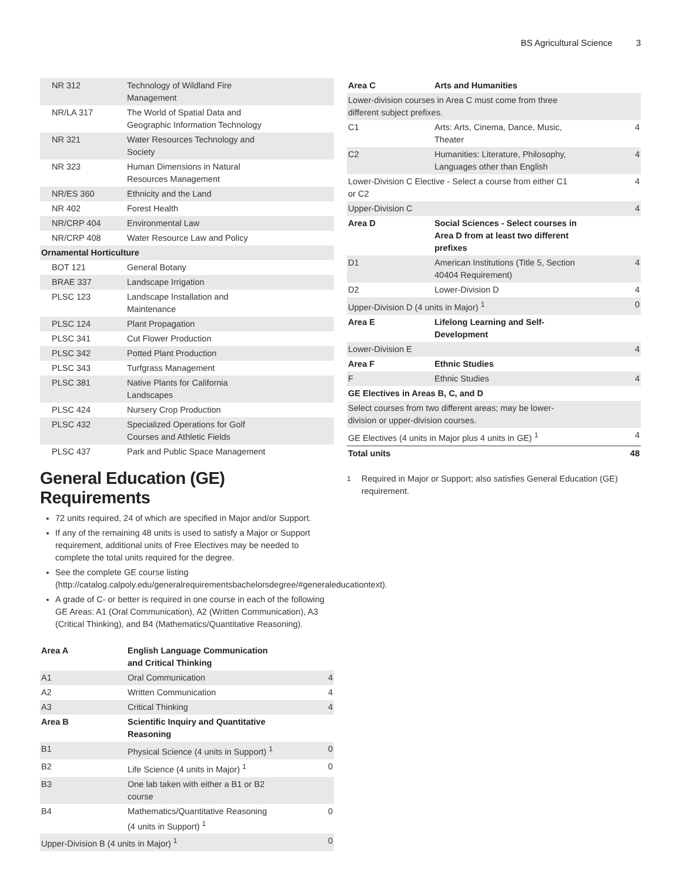BS Agricultural Science 3
| NR 312 | Technology of Wildland Fire Management |
| NR/LA 317 | The World of Spatial Data and Geographic Information Technology |
| NR 321 | Water Resources Technology and Society |
| NR 323 | Human Dimensions in Natural Resources Management |
| NR/ES 360 | Ethnicity and the Land |
| NR 402 | Forest Health |
| NR/CRP 404 | Environmental Law |
| NR/CRP 408 | Water Resource Law and Policy |
| Ornamental Horticulture | |
| BOT 121 | General Botany |
| BRAE 337 | Landscape Irrigation |
| PLSC 123 | Landscape Installation and Maintenance |
| PLSC 124 | Plant Propagation |
| PLSC 341 | Cut Flower Production |
| PLSC 342 | Potted Plant Production |
| PLSC 343 | Turfgrass Management |
| PLSC 381 | Native Plants for California Landscapes |
| PLSC 424 | Nursery Crop Production |
| PLSC 432 | Specialized Operations for Golf Courses and Athletic Fields |
| PLSC 437 | Park and Public Space Management |
General Education (GE) Requirements
72 units required, 24 of which are specified in Major and/or Support.
If any of the remaining 48 units is used to satisfy a Major or Support requirement, additional units of Free Electives may be needed to complete the total units required for the degree.
See the complete GE course listing (http://catalog.calpoly.edu/generalrequirementsbachelorsdegree/#generaleducationtext).
A grade of C- or better is required in one course in each of the following GE Areas: A1 (Oral Communication), A2 (Written Communication), A3 (Critical Thinking), and B4 (Mathematics/Quantitative Reasoning).
| Area A | English Language Communication and Critical Thinking | |
| A1 | Oral Communication | 4 |
| A2 | Written Communication | 4 |
| A3 | Critical Thinking | 4 |
| Area B | Scientific Inquiry and Quantitative Reasoning | |
| B1 | Physical Science (4 units in Support) <sup>1</sup> | 0 |
| B2 | Life Science (4 units in Major) <sup>1</sup> | 0 |
| B3 | One lab taken with either a B1 or B2 course | |
| B4 | Mathematics/Quantitative Reasoning (4 units in Support) <sup>1</sup> | 0 |
| Upper-Division B (4 units in Major) <sup>1</sup> | | 0 |
| Area C | Arts and Humanities | |
| Lower-division courses in Area C must come from three different subject prefixes. | | |
| C1 | Arts: Arts, Cinema, Dance, Music, Theater | 4 |
| C2 | Humanities: Literature, Philosophy, Languages other than English | 4 |
| Lower-Division C Elective - Select a course from either C1 or C2 | | 4 |
| Upper-Division C | | 4 |
| Area D | Social Sciences - Select courses in Area D from at least two different prefixes | |
| D1 | American Institutions (Title 5, Section 40404 Requirement) | 4 |
| D2 | Lower-Division D | 4 |
| Upper-Division D (4 units in Major) <sup>1</sup> | | 0 |
| Area E | Lifelong Learning and Self- Development | |
| Lower-Division E | | 4 |
| Area F | Ethnic Studies | |
| F | Ethnic Studies | 4 |
| GE Electives in Areas B, C, and D | | |
| Select courses from two different areas; may be lower- division or upper-division courses. | | |
| GE Electives (4 units in Major plus 4 units in GE) <sup>1</sup> | | 4 |
| Total units | | 48 |
<sup>1</sup> Required in Major or Support; also satisfies General Education (GE) requirement.